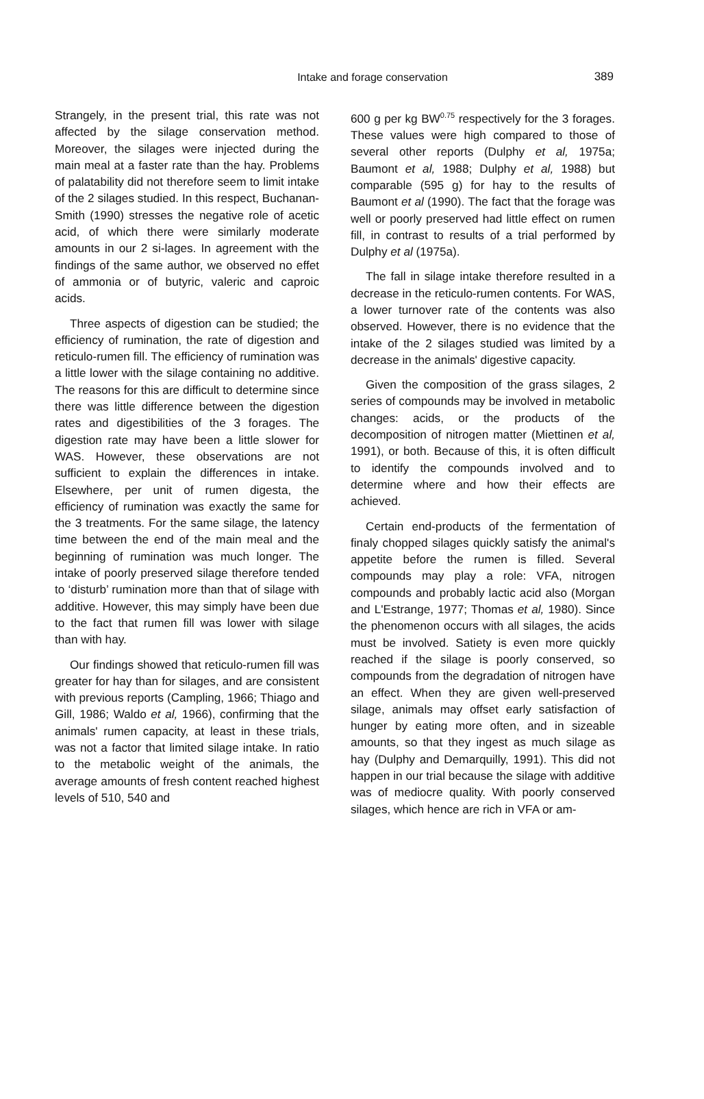Intake and forage conservation
389
Strangely, in the present trial, this rate was not affected by the silage conservation method. Moreover, the silages were injected during the main meal at a faster rate than the hay. Problems of palatability did not therefore seem to limit intake of the 2 silages studied. In this respect, Buchanan-Smith (1990) stresses the negative role of acetic acid, of which there were similarly moderate amounts in our 2 si-lages. In agreement with the findings of the same author, we observed no effet of ammonia or of butyric, valeric and caproic acids.
Three aspects of digestion can be studied; the efficiency of rumination, the rate of digestion and reticulo-rumen fill. The efficiency of rumination was a little lower with the silage containing no additive. The reasons for this are difficult to determine since there was little difference between the digestion rates and digestibilities of the 3 forages. The digestion rate may have been a little slower for WAS. However, these observations are not sufficient to explain the differences in intake. Elsewhere, per unit of rumen digesta, the efficiency of rumination was exactly the same for the 3 treatments. For the same silage, the latency time between the end of the main meal and the beginning of rumination was much longer. The intake of poorly preserved silage therefore tended to ‘disturb’ rumination more than that of silage with additive. However, this may simply have been due to the fact that rumen fill was lower with silage than with hay.
Our findings showed that reticulo-rumen fill was greater for hay than for silages, and are consistent with previous reports (Campling, 1966; Thiago and Gill, 1986; Waldo et al, 1966), confirming that the animals' rumen capacity, at least in these trials, was not a factor that limited silage intake. In ratio to the metabolic weight of the animals, the average amounts of fresh content reached highest levels of 510, 540 and
600 g per kg BW<sup>0.75</sup> respectively for the 3 forages. These values were high compared to those of several other reports (Dulphy et al, 1975a; Baumont et al, 1988; Dulphy et al, 1988) but comparable (595 g) for hay to the results of Baumont et al (1990). The fact that the forage was well or poorly preserved had little effect on rumen fill, in contrast to results of a trial performed by Dulphy et al (1975a).
The fall in silage intake therefore resulted in a decrease in the reticulo-rumen contents. For WAS, a lower turnover rate of the contents was also observed. However, there is no evidence that the intake of the 2 silages studied was limited by a decrease in the animals' digestive capacity.
Given the composition of the grass silages, 2 series of compounds may be involved in metabolic changes: acids, or the products of the decomposition of nitrogen matter (Miettinen et al, 1991), or both. Because of this, it is often difficult to identify the compounds involved and to determine where and how their effects are achieved.
Certain end-products of the fermentation of finaly chopped silages quickly satisfy the animal's appetite before the rumen is filled. Several compounds may play a role: VFA, nitrogen compounds and probably lactic acid also (Morgan and L'Estrange, 1977; Thomas et al, 1980). Since the phenomenon occurs with all silages, the acids must be involved. Satiety is even more quickly reached if the silage is poorly conserved, so compounds from the degradation of nitrogen have an effect. When they are given well-preserved silage, animals may offset early satisfaction of hunger by eating more often, and in sizeable amounts, so that they ingest as much silage as hay (Dulphy and Demarquilly, 1991). This did not happen in our trial because the silage with additive was of mediocre quality. With poorly conserved silages, which hence are rich in VFA or am-